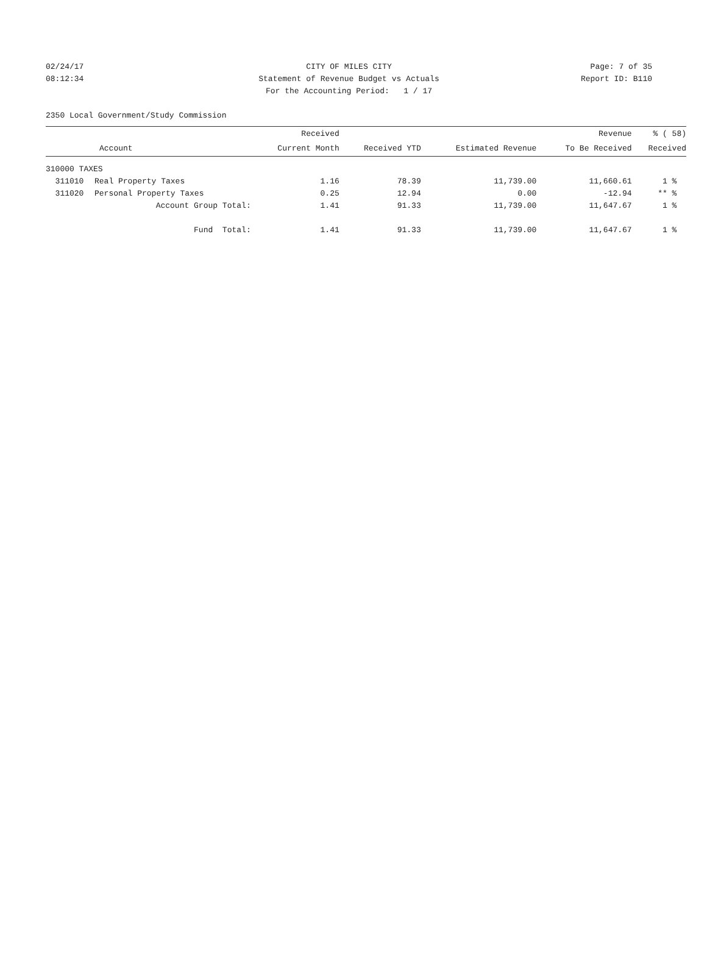02/24/17 CITY OF MILES CITY Page: 7 of 35
08:12:34 Statement of Revenue Budget vs Actuals Report ID: B110
For the Accounting Period: 1 / 17
2350 Local Government/Study Commission
| | | Received | | | Revenue | % ( 58) |
| --- | --- | --- | --- | --- | --- | --- |
| Account | | Current Month | Received YTD | Estimated Revenue | To Be Received | Received |
| 310000 TAXES | | | | | | |
| 311010 | Real Property Taxes | 1.16 | 78.39 | 11,739.00 | 11,660.61 | 1 % |
| 311020 | Personal Property Taxes | 0.25 | 12.94 | 0.00 | -12.94 | ** % |
| | Account Group Total: | 1.41 | 91.33 | 11,739.00 | 11,647.67 | 1 % |
| | Fund Total: | 1.41 | 91.33 | 11,739.00 | 11,647.67 | 1 % |